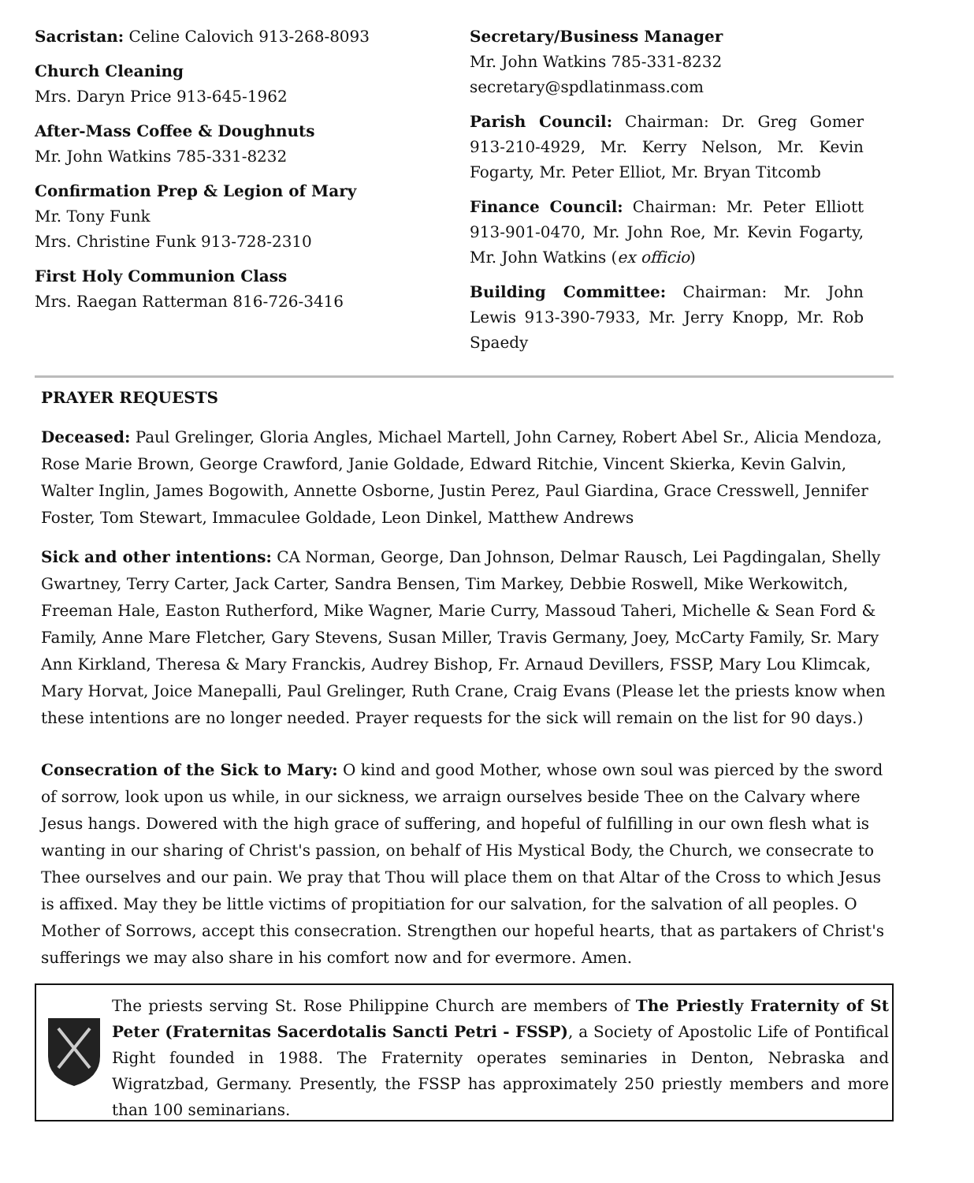Sacristan: Celine Calovich 913-268-8093
Church Cleaning
Mrs. Daryn Price 913-645-1962
After-Mass Coffee & Doughnuts
Mr. John Watkins 785-331-8232
Confirmation Prep & Legion of Mary
Mr. Tony Funk
Mrs. Christine Funk 913-728-2310
First Holy Communion Class
Mrs. Raegan Ratterman 816-726-3416
Secretary/Business Manager
Mr. John Watkins 785-331-8232
secretary@spdlatinmass.com
Parish Council: Chairman: Dr. Greg Gomer 913-210-4929, Mr. Kerry Nelson, Mr. Kevin Fogarty, Mr. Peter Elliot, Mr. Bryan Titcomb
Finance Council: Chairman: Mr. Peter Elliott 913-901-0470, Mr. John Roe, Mr. Kevin Fogarty, Mr. John Watkins (ex officio)
Building Committee: Chairman: Mr. John Lewis 913-390-7933, Mr. Jerry Knopp, Mr. Rob Spaedy
PRAYER REQUESTS
Deceased: Paul Grelinger, Gloria Angles, Michael Martell, John Carney, Robert Abel Sr., Alicia Mendoza, Rose Marie Brown, George Crawford, Janie Goldade, Edward Ritchie, Vincent Skierka, Kevin Galvin, Walter Inglin, James Bogowith, Annette Osborne, Justin Perez, Paul Giardina, Grace Cresswell, Jennifer Foster, Tom Stewart, Immaculee Goldade, Leon Dinkel, Matthew Andrews
Sick and other intentions: CA Norman, George, Dan Johnson, Delmar Rausch, Lei Pagdingalan, Shelly Gwartney, Terry Carter, Jack Carter, Sandra Bensen, Tim Markey, Debbie Roswell, Mike Werkowitch, Freeman Hale, Easton Rutherford, Mike Wagner, Marie Curry, Massoud Taheri, Michelle & Sean Ford & Family, Anne Mare Fletcher, Gary Stevens, Susan Miller, Travis Germany, Joey, McCarty Family, Sr. Mary Ann Kirkland, Theresa & Mary Franckis, Audrey Bishop, Fr. Arnaud Devillers, FSSP, Mary Lou Klimcak, Mary Horvat, Joice Manepalli, Paul Grelinger, Ruth Crane, Craig Evans (Please let the priests know when these intentions are no longer needed. Prayer requests for the sick will remain on the list for 90 days.)
Consecration of the Sick to Mary: O kind and good Mother, whose own soul was pierced by the sword of sorrow, look upon us while, in our sickness, we arraign ourselves beside Thee on the Calvary where Jesus hangs. Dowered with the high grace of suffering, and hopeful of fulfilling in our own flesh what is wanting in our sharing of Christ's passion, on behalf of His Mystical Body, the Church, we consecrate to Thee ourselves and our pain. We pray that Thou will place them on that Altar of the Cross to which Jesus is affixed. May they be little victims of propitiation for our salvation, for the salvation of all peoples. O Mother of Sorrows, accept this consecration. Strengthen our hopeful hearts, that as partakers of Christ's sufferings we may also share in his comfort now and for evermore. Amen.
The priests serving St. Rose Philippine Church are members of The Priestly Fraternity of St Peter (Fraternitas Sacerdotalis Sancti Petri - FSSP), a Society of Apostolic Life of Pontifical Right founded in 1988. The Fraternity operates seminaries in Denton, Nebraska and Wigratzbad, Germany. Presently, the FSSP has approximately 250 priestly members and more than 100 seminarians.